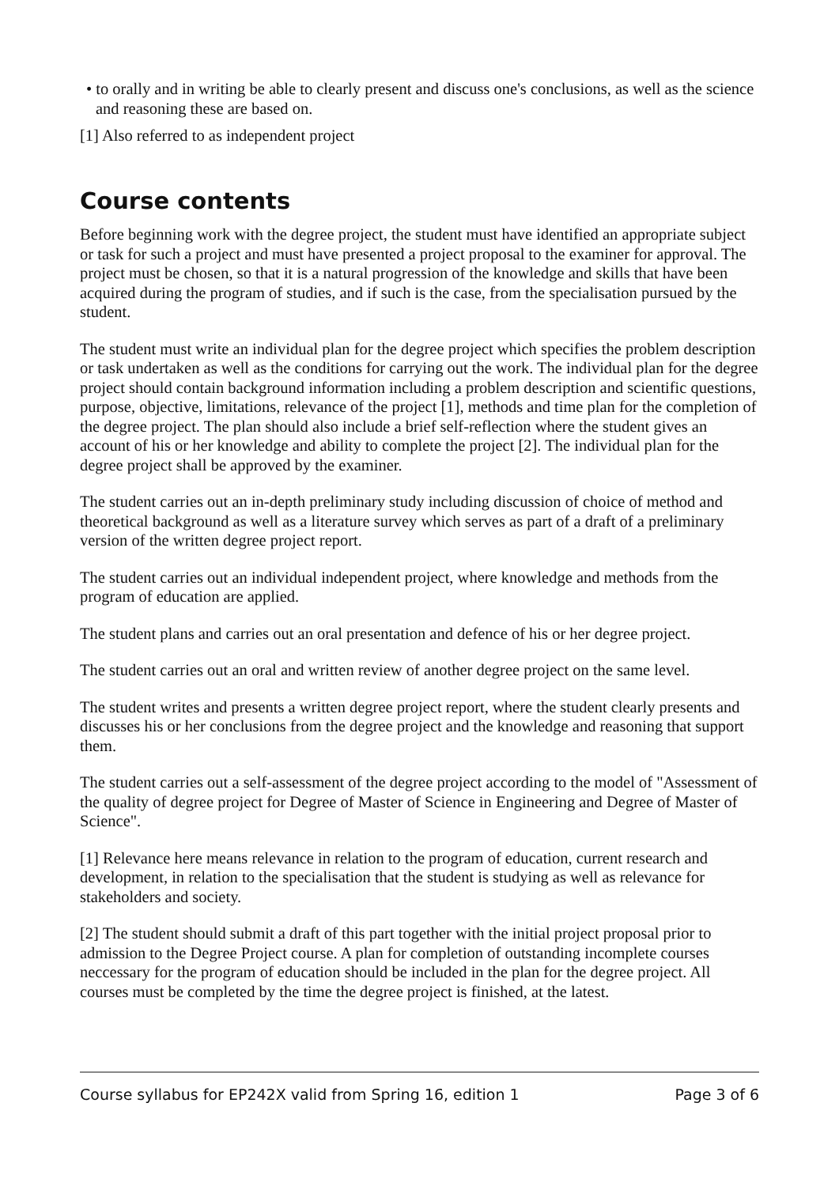• to orally and in writing be able to clearly present and discuss one's conclusions, as well as the science and reasoning these are based on.
[1] Also referred to as independent project
Course contents
Before beginning work with the degree project, the student must have identified an appropriate subject or task for such a project and must have presented a project proposal to the examiner for approval. The project must be chosen, so that it is a natural progression of the knowledge and skills that have been acquired during the program of studies, and if such is the case, from the specialisation pursued by the student.
The student must write an individual plan for the degree project which specifies the problem description or task undertaken as well as the conditions for carrying out the work. The individual plan for the degree project should contain background information including a problem description and scientific questions, purpose, objective, limitations, relevance of the project [1], methods and time plan for the completion of the degree project. The plan should also include a brief self-reflection where the student gives an account of his or her knowledge and ability to complete the project [2]. The individual plan for the degree project shall be approved by the examiner.
The student carries out an in-depth preliminary study including discussion of choice of method and theoretical background as well as a literature survey which serves as part of a draft of a preliminary version of the written degree project report.
The student carries out an individual independent project, where knowledge and methods from the program of education are applied.
The student plans and carries out an oral presentation and defence of his or her degree project.
The student carries out an oral and written review of another degree project on the same level.
The student writes and presents a written degree project report, where the student clearly presents and discusses his or her conclusions from the degree project and the knowledge and reasoning that support them.
The student carries out a self-assessment of the degree project according to the model of "Assessment of the quality of degree project for Degree of Master of Science in Engineering and Degree of Master of Science".
[1] Relevance here means relevance in relation to the program of education, current research and development, in relation to the specialisation that the student is studying as well as relevance for stakeholders and society.
[2] The student should submit a draft of this part together with the initial project proposal prior to admission to the Degree Project course. A plan for completion of outstanding incomplete courses neccessary for the program of education should be included in the plan for the degree project. All courses must be completed by the time the degree project is finished, at the latest.
Course syllabus for EP242X valid from Spring 16, edition 1 Page 3 of 6